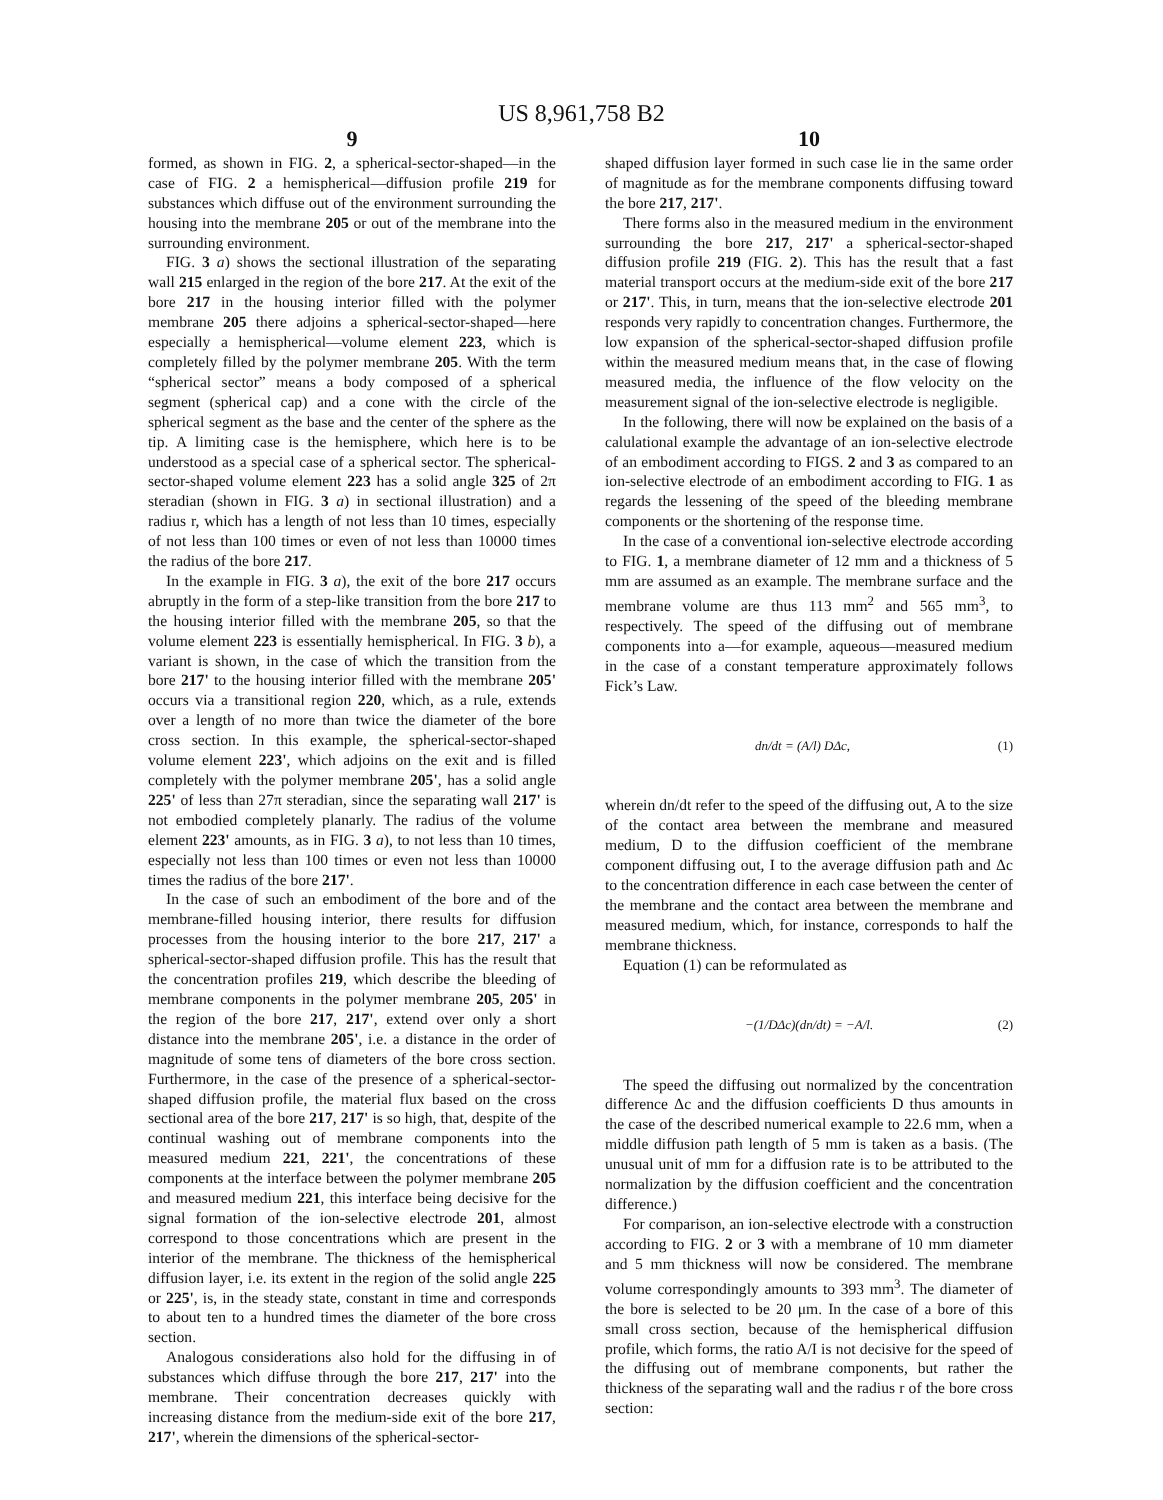US 8,961,758 B2
9
formed, as shown in FIG. 2, a spherical-sector-shaped—in the case of FIG. 2 a hemispherical—diffusion profile 219 for substances which diffuse out of the environment surrounding the housing into the membrane 205 or out of the membrane into the surrounding environment.
FIG. 3 a) shows the sectional illustration of the separating wall 215 enlarged in the region of the bore 217. At the exit of the bore 217 in the housing interior filled with the polymer membrane 205 there adjoins a spherical-sector-shaped—here especially a hemispherical—volume element 223, which is completely filled by the polymer membrane 205. With the term “spherical sector” means a body composed of a spherical segment (spherical cap) and a cone with the circle of the spherical segment as the base and the center of the sphere as the tip. A limiting case is the hemisphere, which here is to be understood as a special case of a spherical sector. The spherical-sector-shaped volume element 223 has a solid angle 325 of 2π steradian (shown in FIG. 3 a) in sectional illustration) and a radius r, which has a length of not less than 10 times, especially of not less than 100 times or even of not less than 10000 times the radius of the bore 217.
In the example in FIG. 3 a), the exit of the bore 217 occurs abruptly in the form of a step-like transition from the bore 217 to the housing interior filled with the membrane 205, so that the volume element 223 is essentially hemispherical. In FIG. 3 b), a variant is shown, in the case of which the transition from the bore 217' to the housing interior filled with the membrane 205' occurs via a transitional region 220, which, as a rule, extends over a length of no more than twice the diameter of the bore cross section. In this example, the spherical-sector-shaped volume element 223', which adjoins on the exit and is filled completely with the polymer membrane 205', has a solid angle 225' of less than 27π steradian, since the separating wall 217' is not embodied completely planarly. The radius of the volume element 223' amounts, as in FIG. 3 a), to not less than 10 times, especially not less than 100 times or even not less than 10000 times the radius of the bore 217'.
In the case of such an embodiment of the bore and of the membrane-filled housing interior, there results for diffusion processes from the housing interior to the bore 217, 217' a spherical-sector-shaped diffusion profile. This has the result that the concentration profiles 219, which describe the bleeding of membrane components in the polymer membrane 205, 205' in the region of the bore 217, 217', extend over only a short distance into the membrane 205', i.e. a distance in the order of magnitude of some tens of diameters of the bore cross section. Furthermore, in the case of the presence of a spherical-sector-shaped diffusion profile, the material flux based on the cross sectional area of the bore 217, 217' is so high, that, despite of the continual washing out of membrane components into the measured medium 221, 221', the concentrations of these components at the interface between the polymer membrane 205 and measured medium 221, this interface being decisive for the signal formation of the ion-selective electrode 201, almost correspond to those concentrations which are present in the interior of the membrane. The thickness of the hemispherical diffusion layer, i.e. its extent in the region of the solid angle 225 or 225', is, in the steady state, constant in time and corresponds to about ten to a hundred times the diameter of the bore cross section.
Analogous considerations also hold for the diffusing in of substances which diffuse through the bore 217, 217' into the membrane. Their concentration decreases quickly with increasing distance from the medium-side exit of the bore 217, 217', wherein the dimensions of the spherical-sector-
10
shaped diffusion layer formed in such case lie in the same order of magnitude as for the membrane components diffusing toward the bore 217, 217'.
There forms also in the measured medium in the environment surrounding the bore 217, 217' a spherical-sector-shaped diffusion profile 219 (FIG. 2). This has the result that a fast material transport occurs at the medium-side exit of the bore 217 or 217'. This, in turn, means that the ion-selective electrode 201 responds very rapidly to concentration changes. Furthermore, the low expansion of the spherical-sector-shaped diffusion profile within the measured medium means that, in the case of flowing measured media, the influence of the flow velocity on the measurement signal of the ion-selective electrode is negligible.
In the following, there will now be explained on the basis of a calulational example the advantage of an ion-selective electrode of an embodiment according to FIGS. 2 and 3 as compared to an ion-selective electrode of an embodiment according to FIG. 1 as regards the lessening of the speed of the bleeding membrane components or the shortening of the response time.
In the case of a conventional ion-selective electrode according to FIG. 1, a membrane diameter of 12 mm and a thickness of 5 mm are assumed as an example. The membrane surface and the membrane volume are thus 113 mm<sup>2</sup> and 565 mm<sup>3</sup>, to respectively. The speed of the diffusing out of membrane components into a—for example, aqueous—measured medium in the case of a constant temperature approximately follows Fick’s Law.
dn/dt = (A/l) DΔc, (1)
wherein dn/dt refer to the speed of the diffusing out, A to the size of the contact area between the membrane and measured medium, D to the diffusion coefficient of the membrane component diffusing out, I to the average diffusion path and Δc to the concentration difference in each case between the center of the membrane and the contact area between the membrane and measured medium, which, for instance, corresponds to half the membrane thickness.
Equation (1) can be reformulated as
−(1/DΔc)(dn/dt) = −A/l. (2)
The speed the diffusing out normalized by the concentration difference Δc and the diffusion coefficients D thus amounts in the case of the described numerical example to 22.6 mm, when a middle diffusion path length of 5 mm is taken as a basis. (The unusual unit of mm for a diffusion rate is to be attributed to the normalization by the diffusion coefficient and the concentration difference.)
For comparison, an ion-selective electrode with a construction according to FIG. 2 or 3 with a membrane of 10 mm diameter and 5 mm thickness will now be considered. The membrane volume correspondingly amounts to 393 mm<sup>3</sup>. The diameter of the bore is selected to be 20 μm. In the case of a bore of this small cross section, because of the hemispherical diffusion profile, which forms, the ratio A/I is not decisive for the speed of the diffusing out of membrane components, but rather the thickness of the separating wall and the radius r of the bore cross section: